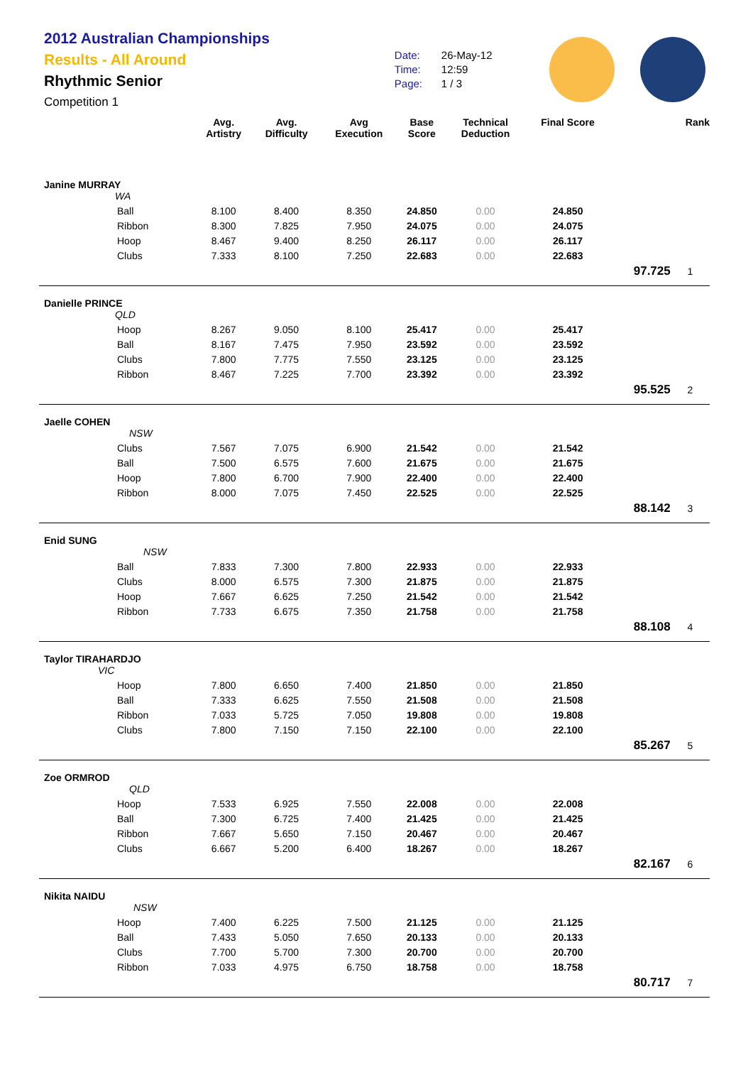2012 Australian Championships
Results - All Around
Rhythmic Senior
Competition 1
Date: 26-May-12
Time: 12:59
Page: 1 / 3
| | | Avg. Artistry | Avg. Difficulty | Avg Execution | Base Score | Technical Deduction | Final Score | | Rank |
| --- | --- | --- | --- | --- | --- | --- | --- | --- | --- |
| Janine MURRAY WA | | | | | | | | | |
| | Ball | 8.100 | 8.400 | 8.350 | 24.850 | 0.00 | 24.850 | | |
| | Ribbon | 8.300 | 7.825 | 7.950 | 24.075 | 0.00 | 24.075 | | |
| | Hoop | 8.467 | 9.400 | 8.250 | 26.117 | 0.00 | 26.117 | | |
| | Clubs | 7.333 | 8.100 | 7.250 | 22.683 | 0.00 | 22.683 | | |
| | | | | | | | | 97.725 | 1 |
| Danielle PRINCE QLD | | | | | | | | | |
| | Hoop | 8.267 | 9.050 | 8.100 | 25.417 | 0.00 | 25.417 | | |
| | Ball | 8.167 | 7.475 | 7.950 | 23.592 | 0.00 | 23.592 | | |
| | Clubs | 7.800 | 7.775 | 7.550 | 23.125 | 0.00 | 23.125 | | |
| | Ribbon | 8.467 | 7.225 | 7.700 | 23.392 | 0.00 | 23.392 | | |
| | | | | | | | | 95.525 | 2 |
| Jaelle COHEN NSW | | | | | | | | | |
| | Clubs | 7.567 | 7.075 | 6.900 | 21.542 | 0.00 | 21.542 | | |
| | Ball | 7.500 | 6.575 | 7.600 | 21.675 | 0.00 | 21.675 | | |
| | Hoop | 7.800 | 6.700 | 7.900 | 22.400 | 0.00 | 22.400 | | |
| | Ribbon | 8.000 | 7.075 | 7.450 | 22.525 | 0.00 | 22.525 | | |
| | | | | | | | | 88.142 | 3 |
| Enid SUNG NSW | | | | | | | | | |
| | Ball | 7.833 | 7.300 | 7.800 | 22.933 | 0.00 | 22.933 | | |
| | Clubs | 8.000 | 6.575 | 7.300 | 21.875 | 0.00 | 21.875 | | |
| | Hoop | 7.667 | 6.625 | 7.250 | 21.542 | 0.00 | 21.542 | | |
| | Ribbon | 7.733 | 6.675 | 7.350 | 21.758 | 0.00 | 21.758 | | |
| | | | | | | | | 88.108 | 4 |
| Taylor TIRAHARDJO VIC | | | | | | | | | |
| | Hoop | 7.800 | 6.650 | 7.400 | 21.850 | 0.00 | 21.850 | | |
| | Ball | 7.333 | 6.625 | 7.550 | 21.508 | 0.00 | 21.508 | | |
| | Ribbon | 7.033 | 5.725 | 7.050 | 19.808 | 0.00 | 19.808 | | |
| | Clubs | 7.800 | 7.150 | 7.150 | 22.100 | 0.00 | 22.100 | | |
| | | | | | | | | 85.267 | 5 |
| Zoe ORMROD QLD | | | | | | | | | |
| | Hoop | 7.533 | 6.925 | 7.550 | 22.008 | 0.00 | 22.008 | | |
| | Ball | 7.300 | 6.725 | 7.400 | 21.425 | 0.00 | 21.425 | | |
| | Ribbon | 7.667 | 5.650 | 7.150 | 20.467 | 0.00 | 20.467 | | |
| | Clubs | 6.667 | 5.200 | 6.400 | 18.267 | 0.00 | 18.267 | | |
| | | | | | | | | 82.167 | 6 |
| Nikita NAIDU NSW | | | | | | | | | |
| | Hoop | 7.400 | 6.225 | 7.500 | 21.125 | 0.00 | 21.125 | | |
| | Ball | 7.433 | 5.050 | 7.650 | 20.133 | 0.00 | 20.133 | | |
| | Clubs | 7.700 | 5.700 | 7.300 | 20.700 | 0.00 | 20.700 | | |
| | Ribbon | 7.033 | 4.975 | 6.750 | 18.758 | 0.00 | 18.758 | | |
| | | | | | | | | 80.717 | 7 |